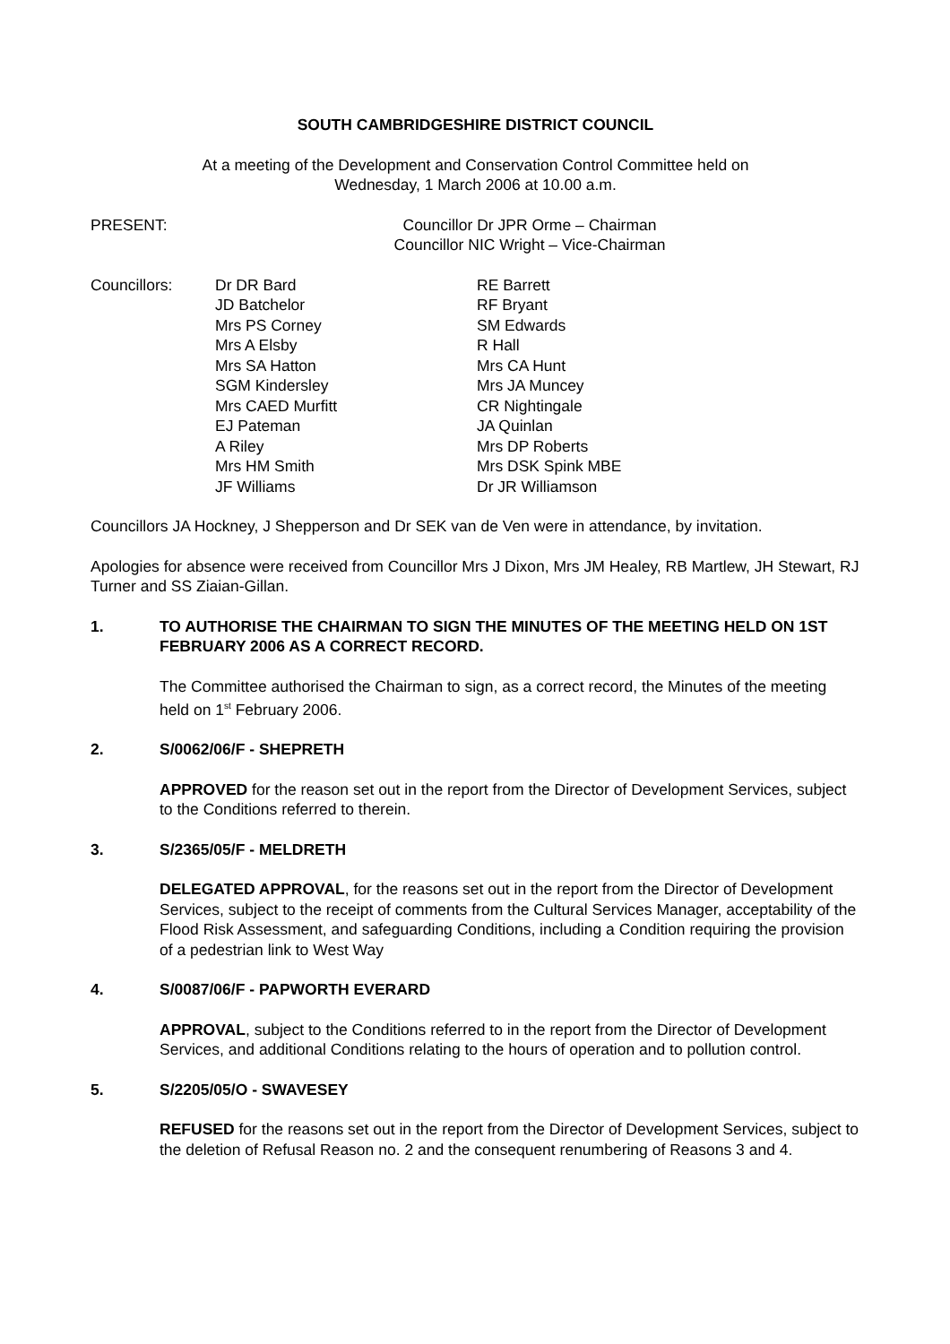SOUTH CAMBRIDGESHIRE DISTRICT COUNCIL
At a meeting of the Development and Conservation Control Committee held on
Wednesday, 1 March 2006 at 10.00 a.m.
PRESENT: Councillor Dr JPR Orme – Chairman
Councillor NIC Wright – Vice-Chairman
Councillors: Dr DR Bard
JD Batchelor
Mrs PS Corney
Mrs A Elsby
Mrs SA Hatton
SGM Kindersley
Mrs CAED Murfitt
EJ Pateman
A Riley
Mrs HM Smith
JF Williams
RE Barrett
RF Bryant
SM Edwards
R Hall
Mrs CA Hunt
Mrs JA Muncey
CR Nightingale
JA Quinlan
Mrs DP Roberts
Mrs DSK Spink MBE
Dr JR Williamson
Councillors JA Hockney, J Shepperson and Dr SEK van de Ven were in attendance, by invitation.
Apologies for absence were received from Councillor Mrs J Dixon, Mrs JM Healey, RB Martlew, JH Stewart, RJ Turner and SS Ziaian-Gillan.
1. TO AUTHORISE THE CHAIRMAN TO SIGN THE MINUTES OF THE MEETING HELD ON 1ST FEBRUARY 2006 AS A CORRECT RECORD.
The Committee authorised the Chairman to sign, as a correct record, the Minutes of the meeting held on 1<sup>st</sup> February 2006.
2. S/0062/06/F - SHEPRETH
APPROVED for the reason set out in the report from the Director of Development Services, subject to the Conditions referred to therein.
3. S/2365/05/F - MELDRETH
DELEGATED APPROVAL, for the reasons set out in the report from the Director of Development Services, subject to the receipt of comments from the Cultural Services Manager, acceptability of the Flood Risk Assessment, and safeguarding Conditions, including a Condition requiring the provision of a pedestrian link to West Way
4. S/0087/06/F - PAPWORTH EVERARD
APPROVAL, subject to the Conditions referred to in the report from the Director of Development Services, and additional Conditions relating to the hours of operation and to pollution control.
5. S/2205/05/O - SWAVESEY
REFUSED for the reasons set out in the report from the Director of Development Services, subject to the deletion of Refusal Reason no. 2 and the consequent renumbering of Reasons 3 and 4.